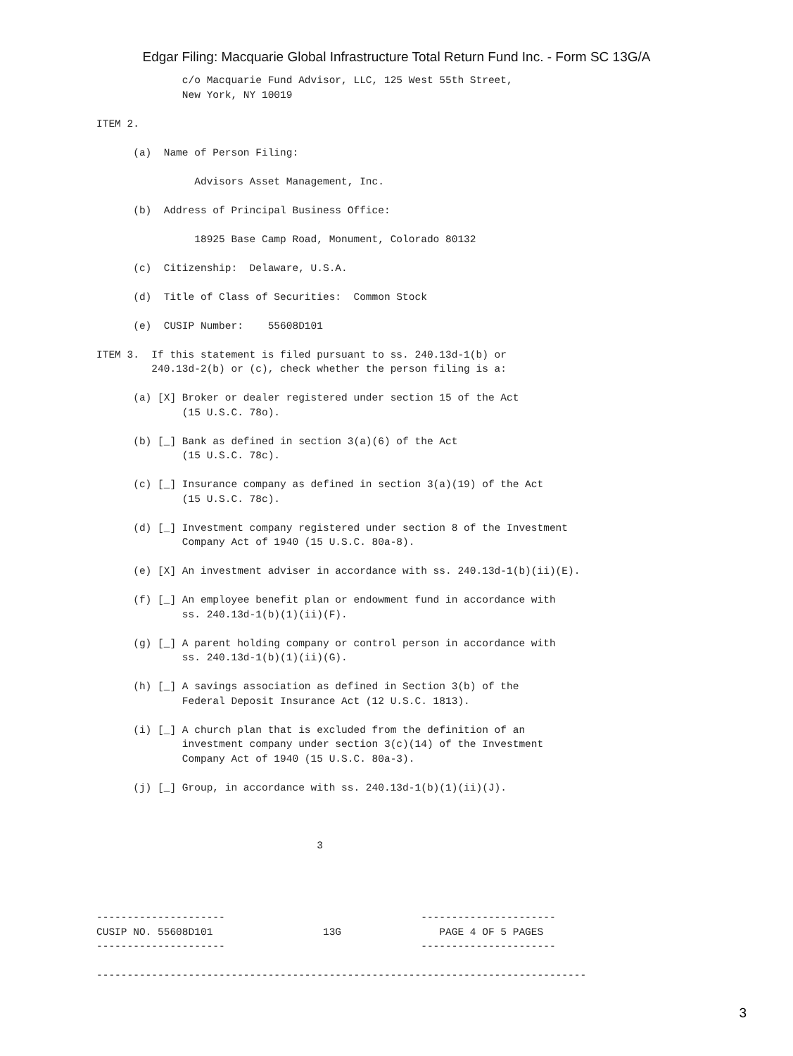Edgar Filing: Macquarie Global Infrastructure Total Return Fund Inc. - Form SC 13G/A
              c/o Macquarie Fund Advisor, LLC, 125 West 55th Street,
              New York, NY 10019

ITEM 2.

      (a)  Name of Person Filing:

                Advisors Asset Management, Inc.

      (b)  Address of Principal Business Office:

                18925 Base Camp Road, Monument, Colorado 80132

      (c)  Citizenship:  Delaware, U.S.A.

      (d)  Title of Class of Securities:  Common Stock

      (e)  CUSIP Number:    55608D101

ITEM 3.  If this statement is filed pursuant to ss. 240.13d-1(b) or
         240.13d-2(b) or (c), check whether the person filing is a:

      (a) [X] Broker or dealer registered under section 15 of the Act
              (15 U.S.C. 78o).

      (b) [_] Bank as defined in section 3(a)(6) of the Act
              (15 U.S.C. 78c).

      (c) [_] Insurance company as defined in section 3(a)(19) of the Act
              (15 U.S.C. 78c).

      (d) [_] Investment company registered under section 8 of the Investment
              Company Act of 1940 (15 U.S.C. 80a-8).

      (e) [X] An investment adviser in accordance with ss. 240.13d-1(b)(ii)(E).

      (f) [_] An employee benefit plan or endowment fund in accordance with
              ss. 240.13d-1(b)(1)(ii)(F).

      (g) [_] A parent holding company or control person in accordance with
              ss. 240.13d-1(b)(1)(ii)(G).

      (h) [_] A savings association as defined in Section 3(b) of the
              Federal Deposit Insurance Act (12 U.S.C. 1813).

      (i) [_] A church plan that is excluded from the definition of an
              investment company under section 3(c)(14) of the Investment
              Company Act of 1940 (15 U.S.C. 80a-3).

      (j) [_] Group, in accordance with ss. 240.13d-1(b)(1)(ii)(J).



                                    3




---------------------                                ----------------------
CUSIP NO. 55608D101                  13G                PAGE 4 OF 5 PAGES
---------------------                                ----------------------

--------------------------------------------------------------------------------
3